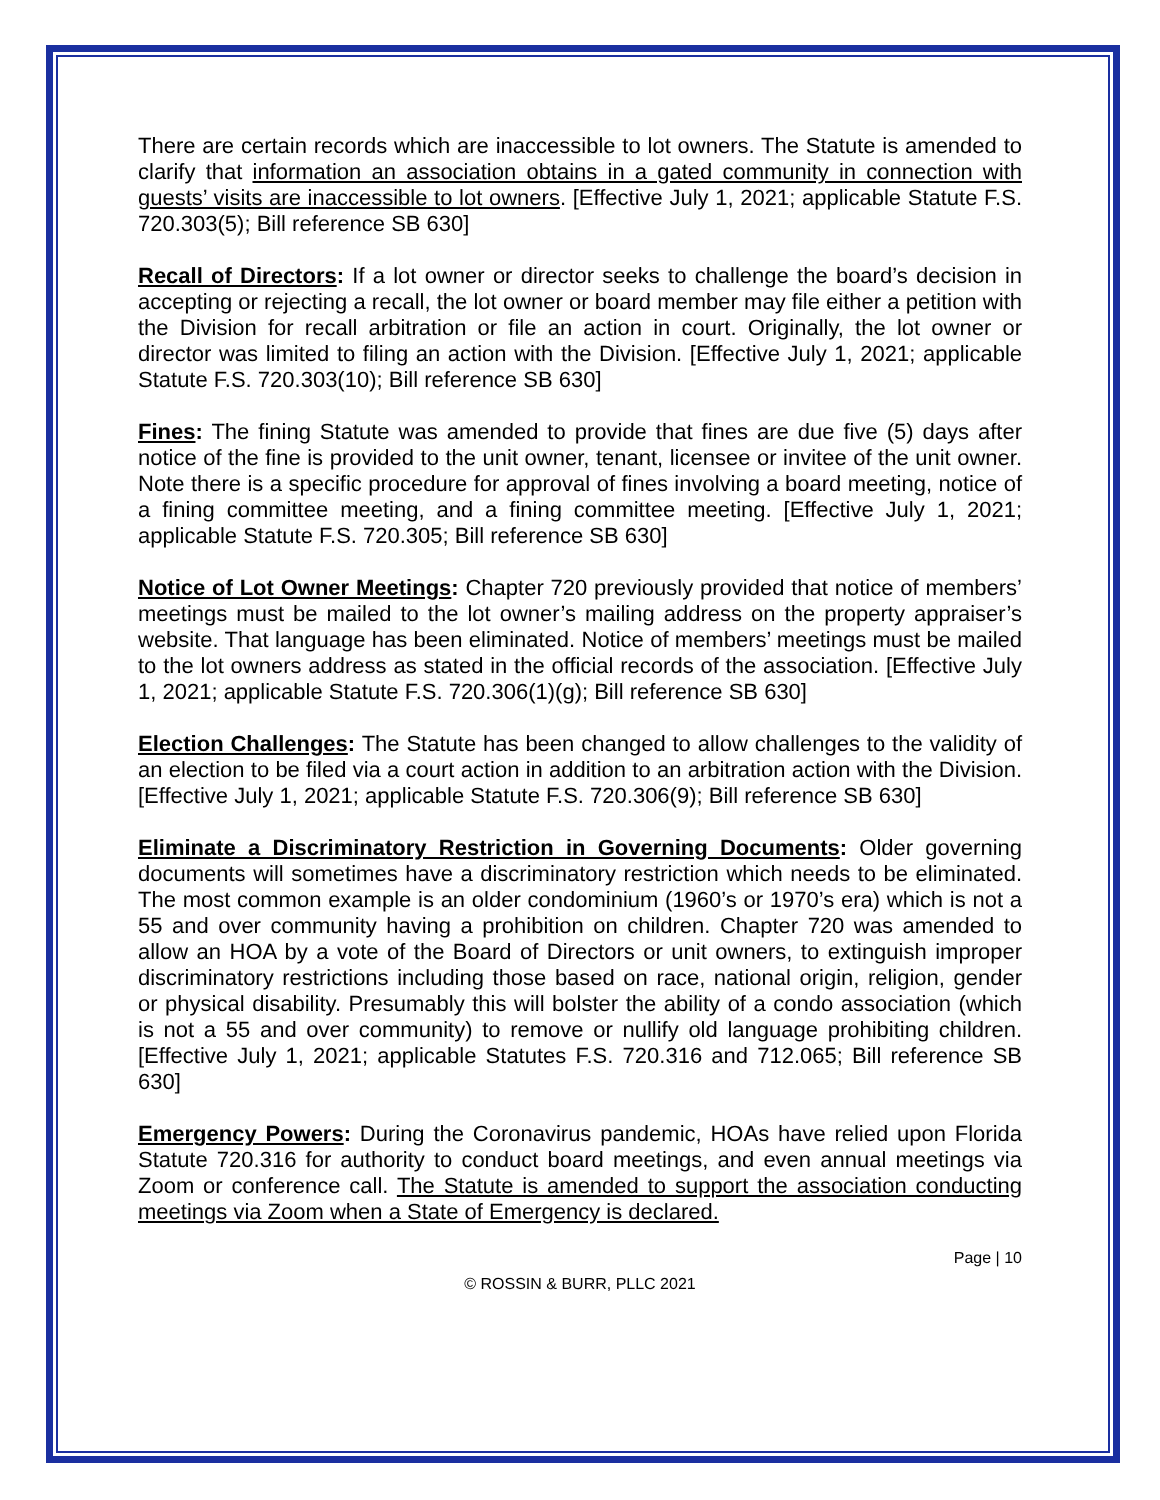There are certain records which are inaccessible to lot owners. The Statute is amended to clarify that information an association obtains in a gated community in connection with guests’ visits are inaccessible to lot owners. [Effective July 1, 2021; applicable Statute F.S. 720.303(5); Bill reference SB 630]
Recall of Directors: If a lot owner or director seeks to challenge the board’s decision in accepting or rejecting a recall, the lot owner or board member may file either a petition with the Division for recall arbitration or file an action in court. Originally, the lot owner or director was limited to filing an action with the Division. [Effective July 1, 2021; applicable Statute F.S. 720.303(10); Bill reference SB 630]
Fines: The fining Statute was amended to provide that fines are due five (5) days after notice of the fine is provided to the unit owner, tenant, licensee or invitee of the unit owner. Note there is a specific procedure for approval of fines involving a board meeting, notice of a fining committee meeting, and a fining committee meeting. [Effective July 1, 2021; applicable Statute F.S. 720.305; Bill reference SB 630]
Notice of Lot Owner Meetings: Chapter 720 previously provided that notice of members’ meetings must be mailed to the lot owner’s mailing address on the property appraiser’s website. That language has been eliminated. Notice of members’ meetings must be mailed to the lot owners address as stated in the official records of the association. [Effective July 1, 2021; applicable Statute F.S. 720.306(1)(g); Bill reference SB 630]
Election Challenges: The Statute has been changed to allow challenges to the validity of an election to be filed via a court action in addition to an arbitration action with the Division. [Effective July 1, 2021; applicable Statute F.S. 720.306(9); Bill reference SB 630]
Eliminate a Discriminatory Restriction in Governing Documents: Older governing documents will sometimes have a discriminatory restriction which needs to be eliminated. The most common example is an older condominium (1960’s or 1970’s era) which is not a 55 and over community having a prohibition on children. Chapter 720 was amended to allow an HOA by a vote of the Board of Directors or unit owners, to extinguish improper discriminatory restrictions including those based on race, national origin, religion, gender or physical disability. Presumably this will bolster the ability of a condo association (which is not a 55 and over community) to remove or nullify old language prohibiting children. [Effective July 1, 2021; applicable Statutes F.S. 720.316 and 712.065; Bill reference SB 630]
Emergency Powers: During the Coronavirus pandemic, HOAs have relied upon Florida Statute 720.316 for authority to conduct board meetings, and even annual meetings via Zoom or conference call. The Statute is amended to support the association conducting meetings via Zoom when a State of Emergency is declared.
Page | 10
© ROSSIN & BURR, PLLC 2021